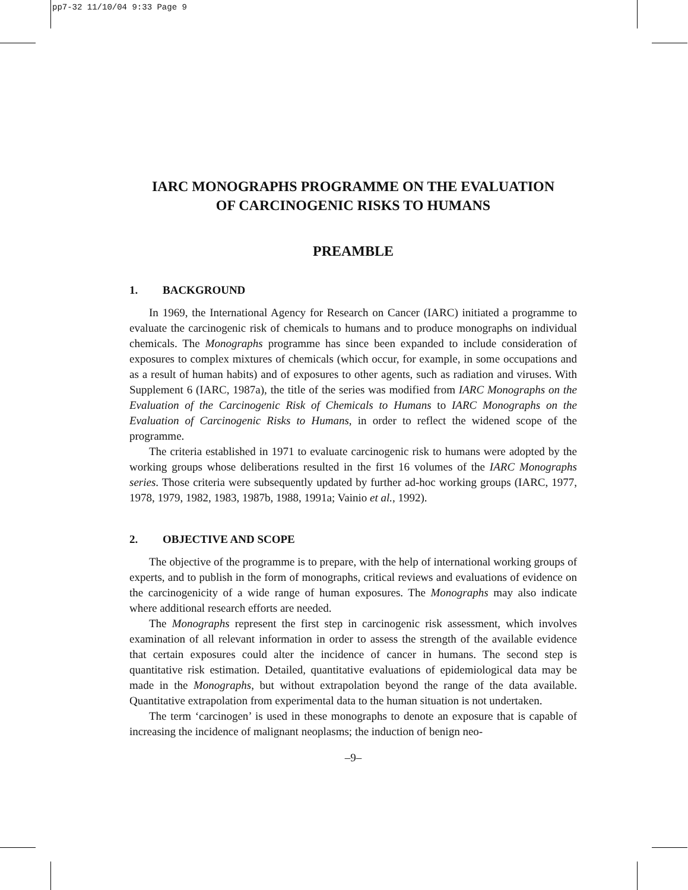pp7-32 11/10/04 9:33 Page 9
IARC MONOGRAPHS PROGRAMME ON THE EVALUATION
OF CARCINOGENIC RISKS TO HUMANS
PREAMBLE
1. BACKGROUND
In 1969, the International Agency for Research on Cancer (IARC) initiated a programme to evaluate the carcinogenic risk of chemicals to humans and to produce monographs on individual chemicals. The Monographs programme has since been expanded to include consideration of exposures to complex mixtures of chemicals (which occur, for example, in some occupations and as a result of human habits) and of exposures to other agents, such as radiation and viruses. With Supplement 6 (IARC, 1987a), the title of the series was modified from IARC Monographs on the Evaluation of the Carcinogenic Risk of Chemicals to Humans to IARC Monographs on the Evaluation of Carcinogenic Risks to Humans, in order to reflect the widened scope of the programme.
The criteria established in 1971 to evaluate carcinogenic risk to humans were adopted by the working groups whose deliberations resulted in the first 16 volumes of the IARC Monographs series. Those criteria were subsequently updated by further ad-hoc working groups (IARC, 1977, 1978, 1979, 1982, 1983, 1987b, 1988, 1991a; Vainio et al., 1992).
2. OBJECTIVE AND SCOPE
The objective of the programme is to prepare, with the help of international working groups of experts, and to publish in the form of monographs, critical reviews and evaluations of evidence on the carcinogenicity of a wide range of human exposures. The Monographs may also indicate where additional research efforts are needed.
The Monographs represent the first step in carcinogenic risk assessment, which involves examination of all relevant information in order to assess the strength of the available evidence that certain exposures could alter the incidence of cancer in humans. The second step is quantitative risk estimation. Detailed, quantitative evaluations of epidemiological data may be made in the Monographs, but without extrapolation beyond the range of the data available. Quantitative extrapolation from experimental data to the human situation is not undertaken.
The term ‘carcinogen’ is used in these monographs to denote an exposure that is capable of increasing the incidence of malignant neoplasms; the induction of benign neo-
–9–